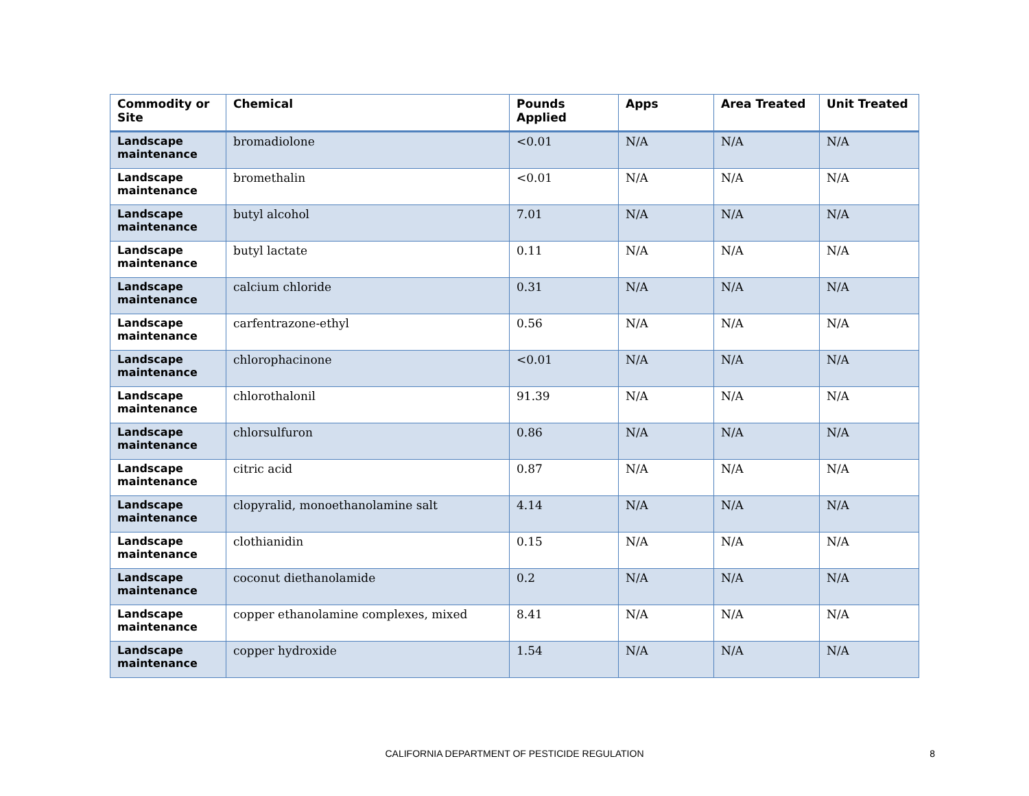| Commodity or Site | Chemical | Pounds Applied | Apps | Area Treated | Unit Treated |
| --- | --- | --- | --- | --- | --- |
| Landscape maintenance | bromadiolone | <0.01 | N/A | N/A | N/A |
| Landscape maintenance | bromethalin | <0.01 | N/A | N/A | N/A |
| Landscape maintenance | butyl alcohol | 7.01 | N/A | N/A | N/A |
| Landscape maintenance | butyl lactate | 0.11 | N/A | N/A | N/A |
| Landscape maintenance | calcium chloride | 0.31 | N/A | N/A | N/A |
| Landscape maintenance | carfentrazone-ethyl | 0.56 | N/A | N/A | N/A |
| Landscape maintenance | chlorophacinone | <0.01 | N/A | N/A | N/A |
| Landscape maintenance | chlorothalonil | 91.39 | N/A | N/A | N/A |
| Landscape maintenance | chlorsulfuron | 0.86 | N/A | N/A | N/A |
| Landscape maintenance | citric acid | 0.87 | N/A | N/A | N/A |
| Landscape maintenance | clopyralid, monoethanolamine salt | 4.14 | N/A | N/A | N/A |
| Landscape maintenance | clothianidin | 0.15 | N/A | N/A | N/A |
| Landscape maintenance | coconut diethanolamide | 0.2 | N/A | N/A | N/A |
| Landscape maintenance | copper ethanolamine complexes, mixed | 8.41 | N/A | N/A | N/A |
| Landscape maintenance | copper hydroxide | 1.54 | N/A | N/A | N/A |
CALIFORNIA DEPARTMENT OF PESTICIDE REGULATION 8